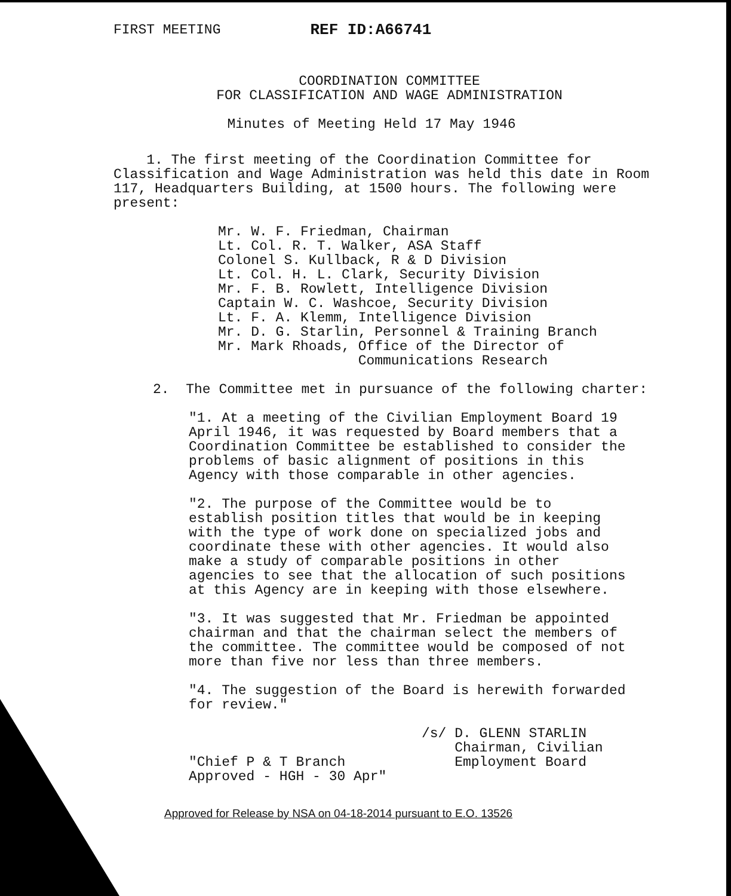FIRST MEETING REF ID:A66741
COORDINATION COMMITTEE
FOR CLASSIFICATION AND WAGE ADMINISTRATION
Minutes of Meeting Held 17 May 1946
1. The first meeting of the Coordination Committee for Classification and Wage Administration was held this date in Room 117, Headquarters Building, at 1500 hours. The following were present:
Mr. W. F. Friedman, Chairman
Lt. Col. R. T. Walker, ASA Staff
Colonel S. Kullback, R & D Division
Lt. Col. H. L. Clark, Security Division
Mr. F. B. Rowlett, Intelligence Division
Captain W. C. Washcoe, Security Division
Lt. F. A. Klemm, Intelligence Division
Mr. D. G. Starlin, Personnel & Training Branch
Mr. Mark Rhoads, Office of the Director of
Communications Research
2. The Committee met in pursuance of the following charter:
"1. At a meeting of the Civilian Employment Board 19 April 1946, it was requested by Board members that a Coordination Committee be established to consider the problems of basic alignment of positions in this Agency with those comparable in other agencies.
"2. The purpose of the Committee would be to establish position titles that would be in keeping with the type of work done on specialized jobs and coordinate these with other agencies. It would also make a study of comparable positions in other agencies to see that the allocation of such positions at this Agency are in keeping with those elsewhere.
"3. It was suggested that Mr. Friedman be appointed chairman and that the chairman select the members of the committee. The committee would be composed of not more than five nor less than three members.
"4. The suggestion of the Board is herewith forwarded for review."
/s/ D. GLENN STARLIN
Chairman, Civilian
Employment Board
"Chief P & T Branch
Approved - HGH - 30 Apr"
Approved for Release by NSA on 04-18-2014 pursuant to E.O. 13526